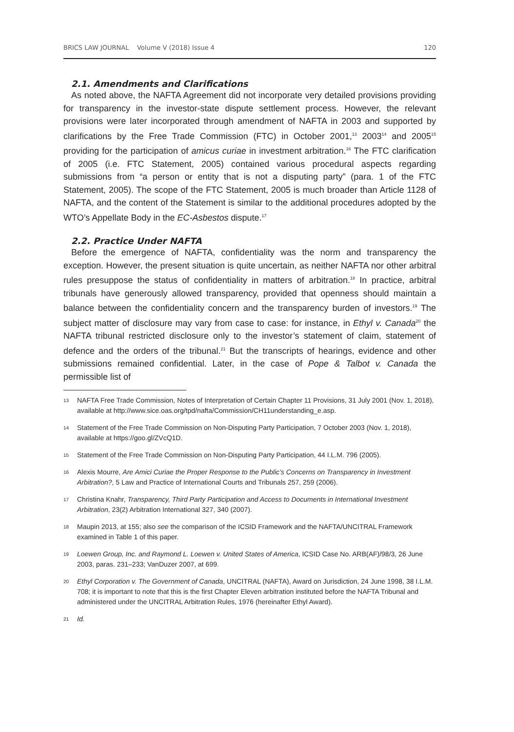BRICS LAW JOURNAL Volume V (2018) Issue 4 120
2.1. Amendments and Clarifications
As noted above, the NAFTA Agreement did not incorporate very detailed provisions providing for transparency in the investor-state dispute settlement process. However, the relevant provisions were later incorporated through amendment of NAFTA in 2003 and supported by clarifications by the Free Trade Commission (FTC) in October 2001,<sup>13</sup> 2003<sup>14</sup> and 2005<sup>15</sup> providing for the participation of amicus curiae in investment arbitration.<sup>16</sup> The FTC clarification of 2005 (i.e. FTC Statement, 2005) contained various procedural aspects regarding submissions from “a person or entity that is not a disputing party” (para. 1 of the FTC Statement, 2005). The scope of the FTC Statement, 2005 is much broader than Article 1128 of NAFTA, and the content of the Statement is similar to the additional procedures adopted by the WTO’s Appellate Body in the EC-Asbestos dispute.<sup>17</sup>
2.2. Practice Under NAFTA
Before the emergence of NAFTA, confidentiality was the norm and transparency the exception. However, the present situation is quite uncertain, as neither NAFTA nor other arbitral rules presuppose the status of confidentiality in matters of arbitration.<sup>18</sup> In practice, arbitral tribunals have generously allowed transparency, provided that openness should maintain a balance between the confidentiality concern and the transparency burden of investors.<sup>19</sup> The subject matter of disclosure may vary from case to case: for instance, in Ethyl v. Canada<sup>20</sup> the NAFTA tribunal restricted disclosure only to the investor’s statement of claim, statement of defence and the orders of the tribunal.<sup>21</sup> But the transcripts of hearings, evidence and other submissions remained confidential. Later, in the case of Pope & Talbot v. Canada the permissible list of
13 NAFTA Free Trade Commission, Notes of Interpretation of Certain Chapter 11 Provisions, 31 July 2001 (Nov. 1, 2018), available at http://www.sice.oas.org/tpd/nafta/Commission/CH11understanding_e.asp.
14 Statement of the Free Trade Commission on Non-Disputing Party Participation, 7 October 2003 (Nov. 1, 2018), available at https://goo.gl/ZVcQ1D.
15 Statement of the Free Trade Commission on Non-Disputing Party Participation, 44 I.L.M. 796 (2005).
16 Alexis Mourre, Are Amici Curiae the Proper Response to the Public’s Concerns on Transparency in Investment Arbitration?, 5 Law and Practice of International Courts and Tribunals 257, 259 (2006).
17 Christina Knahr, Transparency, Third Party Participation and Access to Documents in International Investment Arbitration, 23(2) Arbitration International 327, 340 (2007).
18 Maupin 2013, at 155; also see the comparison of the ICSID Framework and the NAFTA/UNCITRAL Framework examined in Table 1 of this paper.
19 Loewen Group, Inc. and Raymond L. Loewen v. United States of America, ICSID Case No. ARB(AF)/98/3, 26 June 2003, paras. 231–233; VanDuzer 2007, at 699.
20 Ethyl Corporation v. The Government of Canada, UNCITRAL (NAFTA), Award on Jurisdiction, 24 June 1998, 38 I.L.M. 708; it is important to note that this is the first Chapter Eleven arbitration instituted before the NAFTA Tribunal and administered under the UNCITRAL Arbitration Rules, 1976 (hereinafter Ethyl Award).
21 Id.